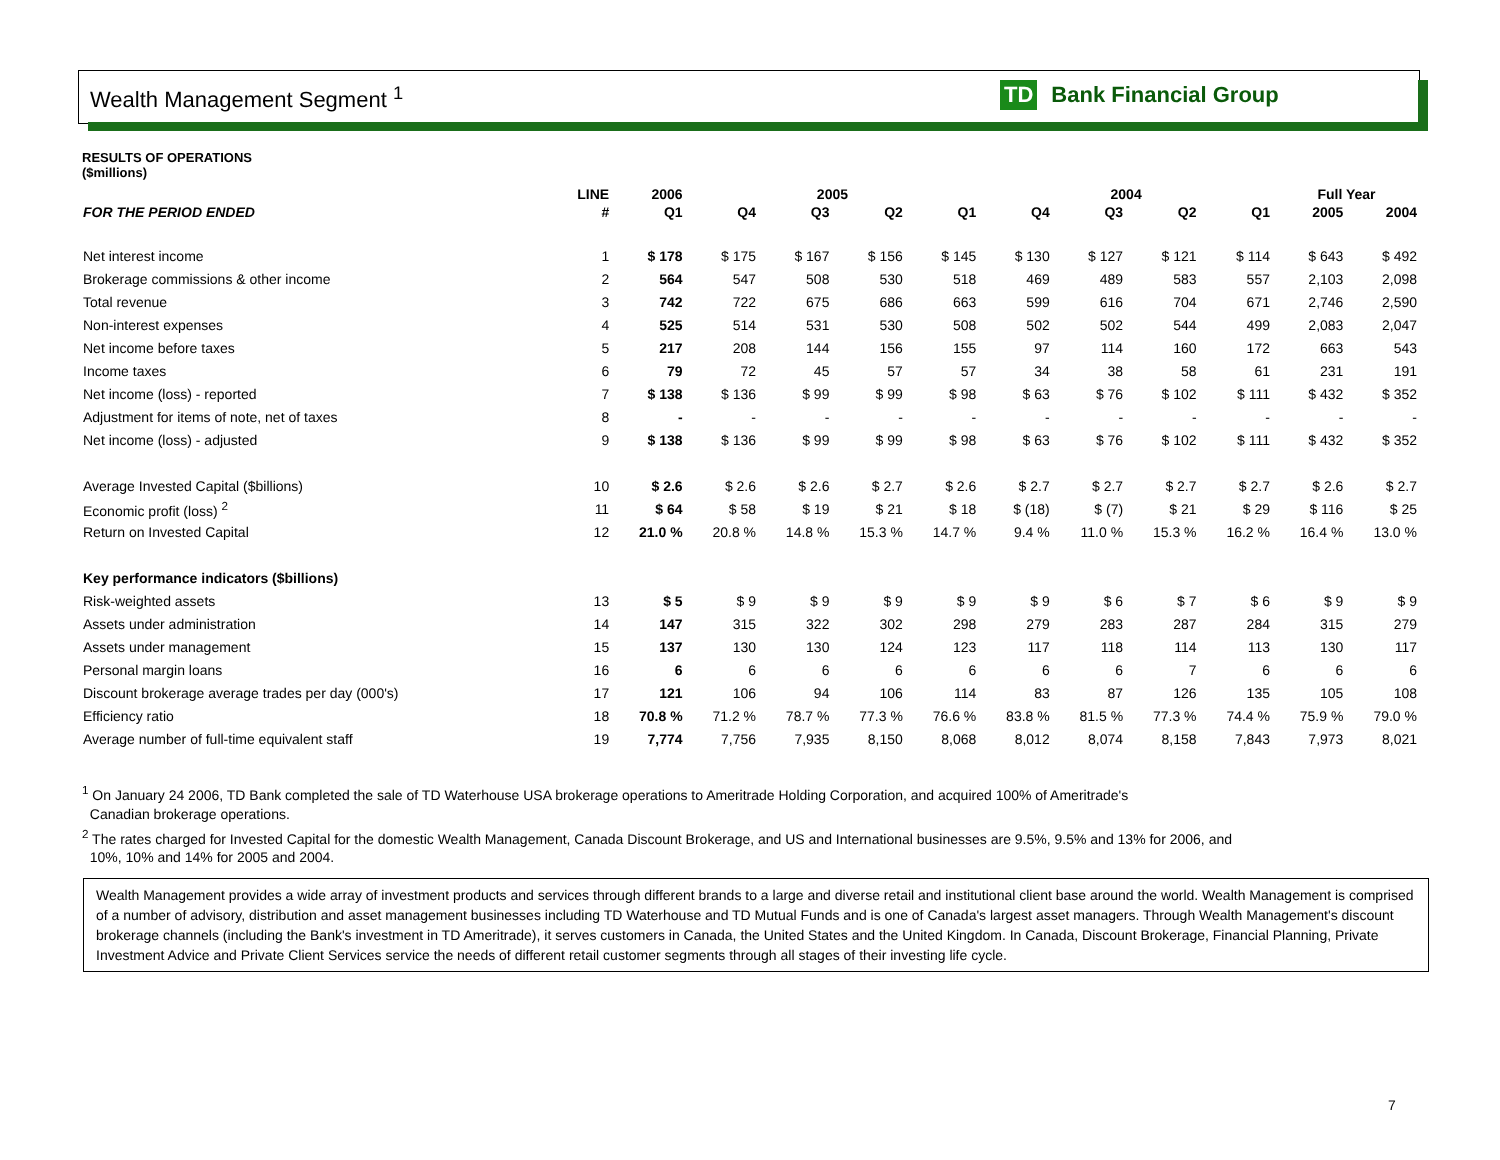Wealth Management Segment <sup>1</sup> TD Bank Financial Group
RESULTS OF OPERATIONS
($millions)
| | LINE | 2006 | 2005 | | | | 2004 | | | | Full Year | |
| --- | --- | --- | --- | --- | --- | --- | --- | --- | --- | --- | --- | --- |
| FOR THE PERIOD ENDED | # | Q1 | Q4 | Q3 | Q2 | Q1 | Q4 | Q3 | Q2 | Q1 | 2005 | 2004 |
| Net interest income | 1 | $ 178 | $ 175 | $ 167 | $ 156 | $ 145 | $ 130 | $ 127 | $ 121 | $ 114 | $ 643 | $ 492 |
| Brokerage commissions & other income | 2 | 564 | 547 | 508 | 530 | 518 | 469 | 489 | 583 | 557 | 2,103 | 2,098 |
| Total revenue | 3 | 742 | 722 | 675 | 686 | 663 | 599 | 616 | 704 | 671 | 2,746 | 2,590 |
| Non-interest expenses | 4 | 525 | 514 | 531 | 530 | 508 | 502 | 502 | 544 | 499 | 2,083 | 2,047 |
| Net income before taxes | 5 | 217 | 208 | 144 | 156 | 155 | 97 | 114 | 160 | 172 | 663 | 543 |
| Income taxes | 6 | 79 | 72 | 45 | 57 | 57 | 34 | 38 | 58 | 61 | 231 | 191 |
| Net income (loss) - reported | 7 | $ 138 | $ 136 | $ 99 | $ 99 | $ 98 | $ 63 | $ 76 | $ 102 | $ 111 | $ 432 | $ 352 |
| Adjustment for items of note, net of taxes | 8 | - | - | - | - | - | - | - | - | - | - | - |
| Net income (loss) - adjusted | 9 | $ 138 | $ 136 | $ 99 | $ 99 | $ 98 | $ 63 | $ 76 | $ 102 | $ 111 | $ 432 | $ 352 |
| Average Invested Capital ($billions) | 10 | $ 2.6 | $ 2.6 | $ 2.6 | $ 2.7 | $ 2.6 | $ 2.7 | $ 2.7 | $ 2.7 | $ 2.7 | $ 2.6 | $ 2.7 |
| Economic profit (loss) <sup>2</sup> | 11 | $ 64 | $ 58 | $ 19 | $ 21 | $ 18 | $ (18) | $ (7) | $ 21 | $ 29 | $ 116 | $ 25 |
| Return on Invested Capital | 12 | 21.0 % | 20.8 % | 14.8 % | 15.3 % | 14.7 % | 9.4 % | 11.0 % | 15.3 % | 16.2 % | 16.4 % | 13.0 % |
| Key performance indicators ($billions) | | | | | | | | | | | | |
| Risk-weighted assets | 13 | $ 5 | $ 9 | $ 9 | $ 9 | $ 9 | $ 9 | $ 6 | $ 7 | $ 6 | $ 9 | $ 9 |
| Assets under administration | 14 | 147 | 315 | 322 | 302 | 298 | 279 | 283 | 287 | 284 | 315 | 279 |
| Assets under management | 15 | 137 | 130 | 130 | 124 | 123 | 117 | 118 | 114 | 113 | 130 | 117 |
| Personal margin loans | 16 | 6 | 6 | 6 | 6 | 6 | 6 | 6 | 7 | 6 | 6 | 6 |
| Discount brokerage average trades per day (000's) | 17 | 121 | 106 | 94 | 106 | 114 | 83 | 87 | 126 | 135 | 105 | 108 |
| Efficiency ratio | 18 | 70.8 % | 71.2 % | 78.7 % | 77.3 % | 76.6 % | 83.8 % | 81.5 % | 77.3 % | 74.4 % | 75.9 % | 79.0 % |
| Average number of full-time equivalent staff | 19 | 7,774 | 7,756 | 7,935 | 8,150 | 8,068 | 8,012 | 8,074 | 8,158 | 7,843 | 7,973 | 8,021 |
<sup>1</sup> On January 24 2006, TD Bank completed the sale of TD Waterhouse USA brokerage operations to Ameritrade Holding Corporation, and acquired 100% of Ameritrade's
Canadian brokerage operations.
<sup>2</sup> The rates charged for Invested Capital for the domestic Wealth Management, Canada Discount Brokerage, and US and International businesses are 9.5%, 9.5% and 13% for 2006, and
10%, 10% and 14% for 2005 and 2004.
Wealth Management provides a wide array of investment products and services through different brands to a large and diverse retail and institutional client base around the world. Wealth Management is comprised of a number of advisory, distribution and asset management businesses including TD Waterhouse and TD Mutual Funds and is one of Canada's largest asset managers. Through Wealth Management's discount brokerage channels (including the Bank's investment in TD Ameritrade), it serves customers in Canada, the United States and the United Kingdom. In Canada, Discount Brokerage, Financial Planning, Private Investment Advice and Private Client Services service the needs of different retail customer segments through all stages of their investing life cycle.
7